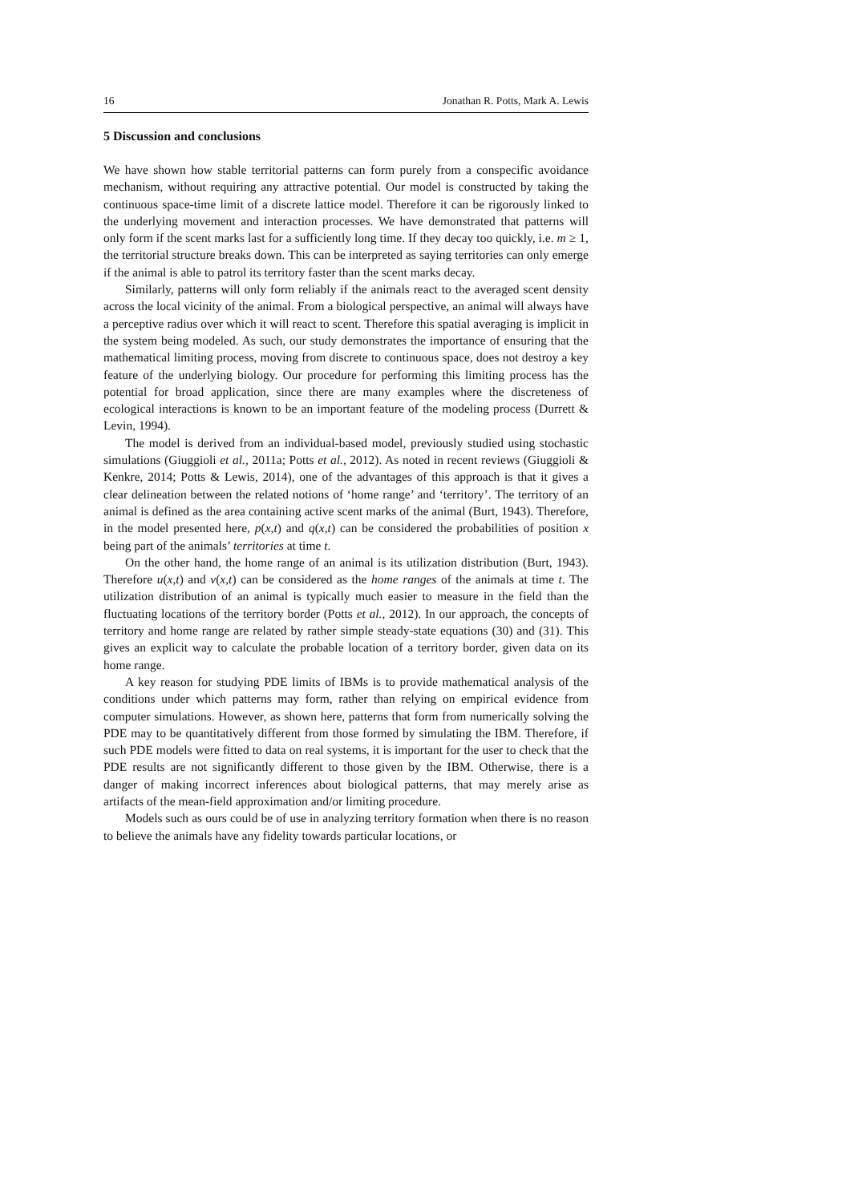16 Jonathan R. Potts, Mark A. Lewis
5 Discussion and conclusions
We have shown how stable territorial patterns can form purely from a conspecific avoidance mechanism, without requiring any attractive potential. Our model is constructed by taking the continuous space-time limit of a discrete lattice model. Therefore it can be rigorously linked to the underlying movement and interaction processes. We have demonstrated that patterns will only form if the scent marks last for a sufficiently long time. If they decay too quickly, i.e. m ≥ 1, the territorial structure breaks down. This can be interpreted as saying territories can only emerge if the animal is able to patrol its territory faster than the scent marks decay.
Similarly, patterns will only form reliably if the animals react to the averaged scent density across the local vicinity of the animal. From a biological perspective, an animal will always have a perceptive radius over which it will react to scent. Therefore this spatial averaging is implicit in the system being modeled. As such, our study demonstrates the importance of ensuring that the mathematical limiting process, moving from discrete to continuous space, does not destroy a key feature of the underlying biology. Our procedure for performing this limiting process has the potential for broad application, since there are many examples where the discreteness of ecological interactions is known to be an important feature of the modeling process (Durrett & Levin, 1994).
The model is derived from an individual-based model, previously studied using stochastic simulations (Giuggioli et al., 2011a; Potts et al., 2012). As noted in recent reviews (Giuggioli & Kenkre, 2014; Potts & Lewis, 2014), one of the advantages of this approach is that it gives a clear delineation between the related notions of ‘home range’ and ‘territory’. The territory of an animal is defined as the area containing active scent marks of the animal (Burt, 1943). Therefore, in the model presented here, p(x,t) and q(x,t) can be considered the probabilities of position x being part of the animals’ territories at time t.
On the other hand, the home range of an animal is its utilization distribution (Burt, 1943). Therefore u(x,t) and v(x,t) can be considered as the home ranges of the animals at time t. The utilization distribution of an animal is typically much easier to measure in the field than the fluctuating locations of the territory border (Potts et al., 2012). In our approach, the concepts of territory and home range are related by rather simple steady-state equations (30) and (31). This gives an explicit way to calculate the probable location of a territory border, given data on its home range.
A key reason for studying PDE limits of IBMs is to provide mathematical analysis of the conditions under which patterns may form, rather than relying on empirical evidence from computer simulations. However, as shown here, patterns that form from numerically solving the PDE may to be quantitatively different from those formed by simulating the IBM. Therefore, if such PDE models were fitted to data on real systems, it is important for the user to check that the PDE results are not significantly different to those given by the IBM. Otherwise, there is a danger of making incorrect inferences about biological patterns, that may merely arise as artifacts of the mean-field approximation and/or limiting procedure.
Models such as ours could be of use in analyzing territory formation when there is no reason to believe the animals have any fidelity towards particular locations, or